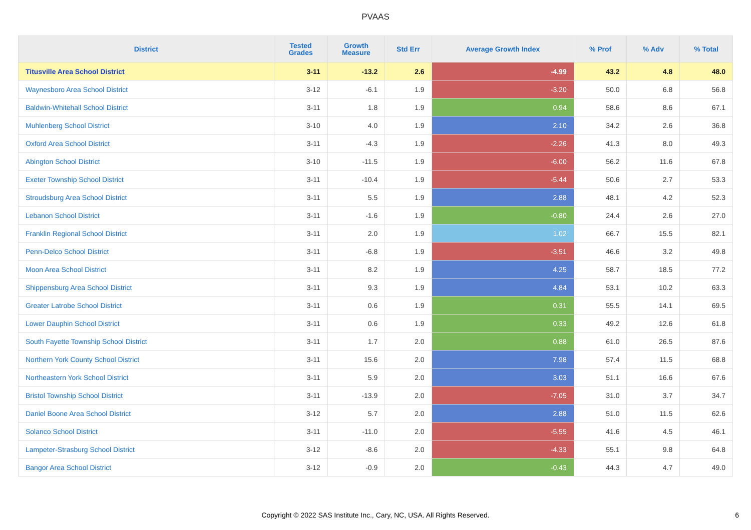PVAAS
| District | Tested Grades | Growth Measure | Std Err | Average Growth Index | % Prof | % Adv | % Total |
| --- | --- | --- | --- | --- | --- | --- | --- |
| Titusville Area School District | 3-11 | -13.2 | 2.6 | -4.99 | 43.2 | 4.8 | 48.0 |
| Waynesboro Area School District | 3-12 | -6.1 | 1.9 | -3.20 | 50.0 | 6.8 | 56.8 |
| Baldwin-Whitehall School District | 3-11 | 1.8 | 1.9 | 0.94 | 58.6 | 8.6 | 67.1 |
| Muhlenberg School District | 3-10 | 4.0 | 1.9 | 2.10 | 34.2 | 2.6 | 36.8 |
| Oxford Area School District | 3-11 | -4.3 | 1.9 | -2.26 | 41.3 | 8.0 | 49.3 |
| Abington School District | 3-10 | -11.5 | 1.9 | -6.00 | 56.2 | 11.6 | 67.8 |
| Exeter Township School District | 3-11 | -10.4 | 1.9 | -5.44 | 50.6 | 2.7 | 53.3 |
| Stroudsburg Area School District | 3-11 | 5.5 | 1.9 | 2.88 | 48.1 | 4.2 | 52.3 |
| Lebanon School District | 3-11 | -1.6 | 1.9 | -0.80 | 24.4 | 2.6 | 27.0 |
| Franklin Regional School District | 3-11 | 2.0 | 1.9 | 1.02 | 66.7 | 15.5 | 82.1 |
| Penn-Delco School District | 3-11 | -6.8 | 1.9 | -3.51 | 46.6 | 3.2 | 49.8 |
| Moon Area School District | 3-11 | 8.2 | 1.9 | 4.25 | 58.7 | 18.5 | 77.2 |
| Shippensburg Area School District | 3-11 | 9.3 | 1.9 | 4.84 | 53.1 | 10.2 | 63.3 |
| Greater Latrobe School District | 3-11 | 0.6 | 1.9 | 0.31 | 55.5 | 14.1 | 69.5 |
| Lower Dauphin School District | 3-11 | 0.6 | 1.9 | 0.33 | 49.2 | 12.6 | 61.8 |
| South Fayette Township School District | 3-11 | 1.7 | 2.0 | 0.88 | 61.0 | 26.5 | 87.6 |
| Northern York County School District | 3-11 | 15.6 | 2.0 | 7.98 | 57.4 | 11.5 | 68.8 |
| Northeastern York School District | 3-11 | 5.9 | 2.0 | 3.03 | 51.1 | 16.6 | 67.6 |
| Bristol Township School District | 3-11 | -13.9 | 2.0 | -7.05 | 31.0 | 3.7 | 34.7 |
| Daniel Boone Area School District | 3-12 | 5.7 | 2.0 | 2.88 | 51.0 | 11.5 | 62.6 |
| Solanco School District | 3-11 | -11.0 | 2.0 | -5.55 | 41.6 | 4.5 | 46.1 |
| Lampeter-Strasburg School District | 3-12 | -8.6 | 2.0 | -4.33 | 55.1 | 9.8 | 64.8 |
| Bangor Area School District | 3-12 | -0.9 | 2.0 | -0.43 | 44.3 | 4.7 | 49.0 |
Copyright © 2022 SAS Institute Inc., Cary, NC, USA. All Rights Reserved.
6